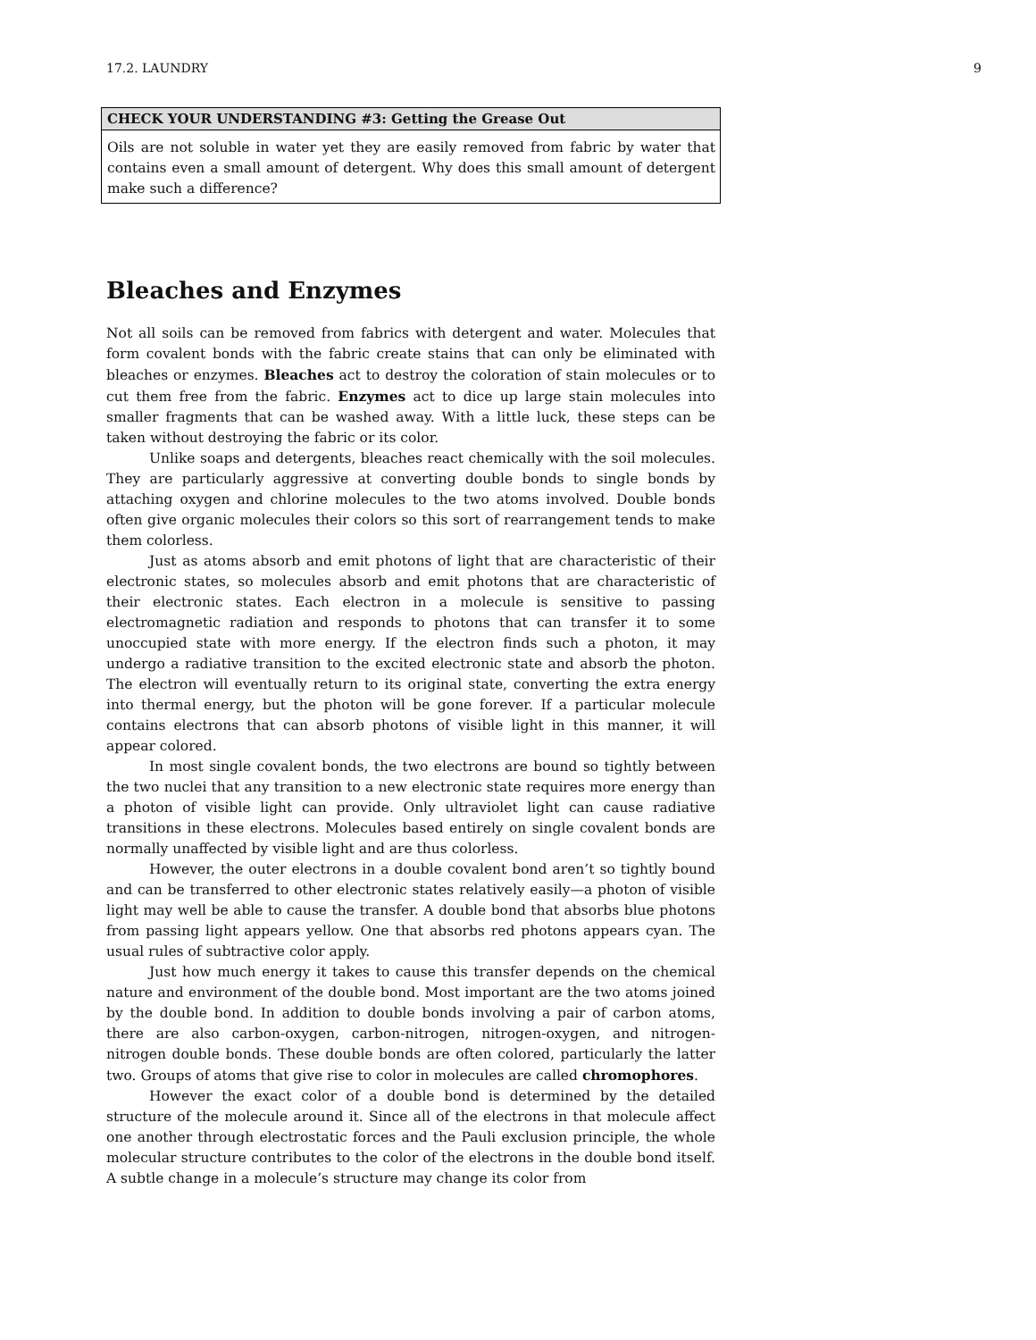17.2. LAUNDRY 9
CHECK YOUR UNDERSTANDING #3: Getting the Grease Out
Oils are not soluble in water yet they are easily removed from fabric by water that contains even a small amount of detergent. Why does this small amount of detergent make such a difference?
Bleaches and Enzymes
Not all soils can be removed from fabrics with detergent and water. Molecules that form covalent bonds with the fabric create stains that can only be eliminated with bleaches or enzymes. Bleaches act to destroy the coloration of stain molecules or to cut them free from the fabric. Enzymes act to dice up large stain molecules into smaller fragments that can be washed away. With a little luck, these steps can be taken without destroying the fabric or its color.
Unlike soaps and detergents, bleaches react chemically with the soil molecules. They are particularly aggressive at converting double bonds to single bonds by attaching oxygen and chlorine molecules to the two atoms involved. Double bonds often give organic molecules their colors so this sort of rearrangement tends to make them colorless.
Just as atoms absorb and emit photons of light that are characteristic of their electronic states, so molecules absorb and emit photons that are characteristic of their electronic states. Each electron in a molecule is sensitive to passing electromagnetic radiation and responds to photons that can transfer it to some unoccupied state with more energy. If the electron finds such a photon, it may undergo a radiative transition to the excited electronic state and absorb the photon. The electron will eventually return to its original state, converting the extra energy into thermal energy, but the photon will be gone forever. If a particular molecule contains electrons that can absorb photons of visible light in this manner, it will appear colored.
In most single covalent bonds, the two electrons are bound so tightly between the two nuclei that any transition to a new electronic state requires more energy than a photon of visible light can provide. Only ultraviolet light can cause radiative transitions in these electrons. Molecules based entirely on single covalent bonds are normally unaffected by visible light and are thus colorless.
However, the outer electrons in a double covalent bond aren’t so tightly bound and can be transferred to other electronic states relatively easily—a photon of visible light may well be able to cause the transfer. A double bond that absorbs blue photons from passing light appears yellow. One that absorbs red photons appears cyan. The usual rules of subtractive color apply.
Just how much energy it takes to cause this transfer depends on the chemical nature and environment of the double bond. Most important are the two atoms joined by the double bond. In addition to double bonds involving a pair of carbon atoms, there are also carbon-oxygen, carbon-nitrogen, nitrogen-oxygen, and nitrogen-nitrogen double bonds. These double bonds are often colored, particularly the latter two. Groups of atoms that give rise to color in molecules are called chromophores.
However the exact color of a double bond is determined by the detailed structure of the molecule around it. Since all of the electrons in that molecule affect one another through electrostatic forces and the Pauli exclusion principle, the whole molecular structure contributes to the color of the electrons in the double bond itself. A subtle change in a molecule’s structure may change its color from